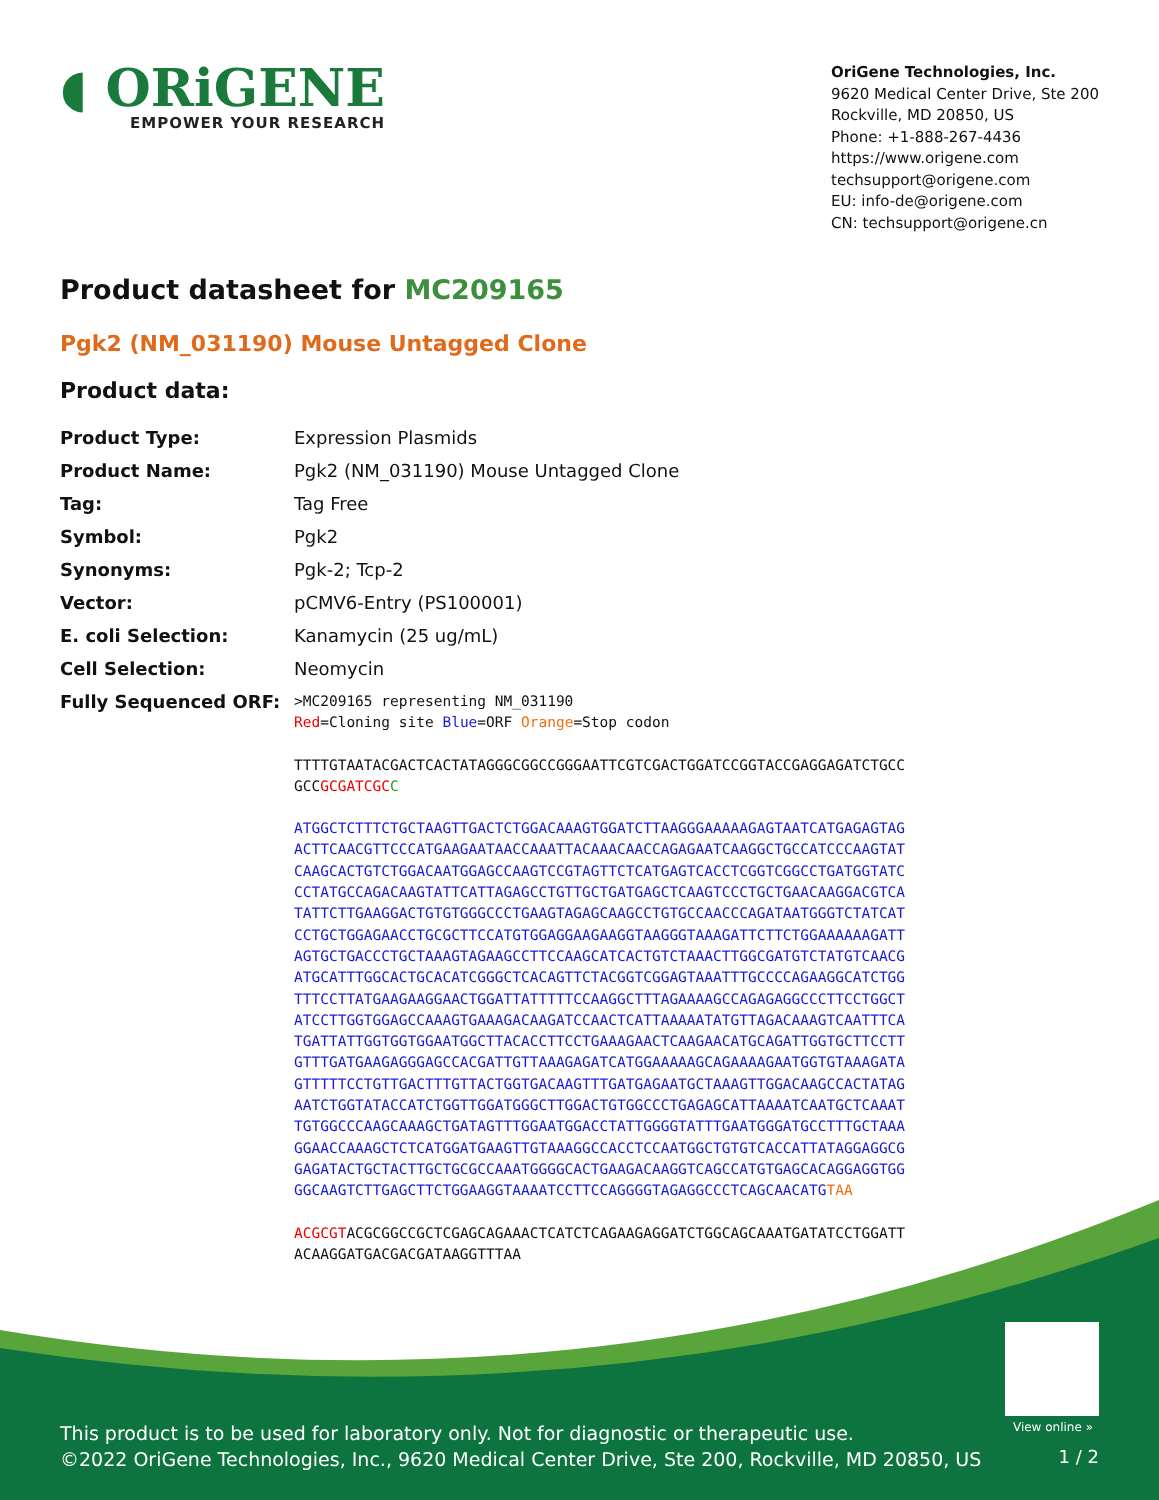◖ ORiGENE
EMPOWER YOUR RESEARCH
OriGene Technologies, Inc.
9620 Medical Center Drive, Ste 200
Rockville, MD 20850, US
Phone: +1-888-267-4436
https://www.origene.com
techsupport@origene.com
EU: info-de@origene.com
CN: techsupport@origene.cn
Product datasheet for MC209165
Pgk2 (NM_031190) Mouse Untagged Clone
Product data:
| Product Type: | Expression Plasmids |
| Product Name: | Pgk2 (NM_031190) Mouse Untagged Clone |
| Tag: | Tag Free |
| Symbol: | Pgk2 |
| Synonyms: | Pgk-2; Tcp-2 |
| Vector: | pCMV6-Entry (PS100001) |
| E. coli Selection: | Kanamycin (25 ug/mL) |
| Cell Selection: | Neomycin |
| Fully Sequenced ORF: | >MC209165 representing NM_031190 Red =Cloning site Blue =ORF Orange =Stop codon TTTTGTAATACGACTCACTATAGGGCGGCCGGGAATTCGTCGACTGGATCCGGTACCGAGGAGATCTGCC GCC GCGATCGC C ATGGCTCTTTCTGCTAAGTTGACTCTGGACAAAGTGGATCTTAAGGGAAAAAGAGTAATCATGAGAGTAG ACTTCAACGTTCCCATGAAGAATAACCAAATTACAAACAACCAGAGAATCAAGGCTGCCATCCCAAGTAT CAAGCACTGTCTGGACAATGGAGCCAAGTCCGTAGTTCTCATGAGTCACCTCGGTCGGCCTGATGGTATC CCTATGCCAGACAAGTATTCATTAGAGCCTGTTGCTGATGAGCTCAAGTCCCTGCTGAACAAGGACGTCA TATTCTTGAAGGACTGTGTGGGCCCTGAAGTAGAGCAAGCCTGTGCCAACCCAGATAATGGGTCTATCAT CCTGCTGGAGAACCTGCGCTTCCATGTGGAGGAAGAAGGTAAGGGTAAAGATTCTTCTGGAAAAAAGATT AGTGCTGACCCTGCTAAAGTAGAAGCCTTCCAAGCATCACTGTCTAAACTTGGCGATGTCTATGTCAACG ATGCATTTGGCACTGCACATCGGGCTCACAGTTCTACGGTCGGAGTAAATTTGCCCCAGAAGGCATCTGG TTTCCTTATGAAGAAGGAACTGGATTATTTTTCCAAGGCTTTAGAAAAGCCAGAGAGGCCCTTCCTGGCT ATCCTTGGTGGAGCCAAAGTGAAAGACAAGATCCAACTCATTAAAAATATGTTAGACAAAGTCAATTTCA TGATTATTGGTGGTGGAATGGCTTACACCTTCCTGAAAGAACTCAAGAACATGCAGATTGGTGCTTCCTT GTTTGATGAAGAGGGAGCCACGATTGTTAAAGAGATCATGGAAAAAGCAGAAAAGAATGGTGTAAAGATA GTTTTTCCTGTTGACTTTGTTACTGGTGACAAGTTTGATGAGAATGCTAAAGTTGGACAAGCCACTATAG AATCTGGTATACCATCTGGTTGGATGGGCTTGGACTGTGGCCCTGAGAGCATTAAAATCAATGCTCAAAT TGTGGCCCAAGCAAAGCTGATAGTTTGGAATGGACCTATTGGGGTATTTGAATGGGATGCCTTTGCTAAA GGAACCAAAGCTCTCATGGATGAAGTTGTAAAGGCCACCTCCAATGGCTGTGTCACCATTATAGGAGGCG GAGATACTGCTACTTGCTGCGCCAAATGGGGCACTGAAGACAAGGTCAGCCATGTGAGCACAGGAGGTGG GGCAAGTCTTGAGCTTCTGGAAGGTAAAATCCTTCCAGGGGTAGAGGCCCTCAGCAACATG TAA ACGCGT ACGCGGCCGCTCGAGCAGAAACTCATCTCAGAAGAGGATCTGGCAGCAAATGATATCCTGGATT ACAAGGATGACGACGATAAGGTTTAA |
View online »
This product is to be used for laboratory only. Not for diagnostic or therapeutic use.
©2022 OriGene Technologies, Inc., 9620 Medical Center Drive, Ste 200, Rockville, MD 20850, US
1 / 2